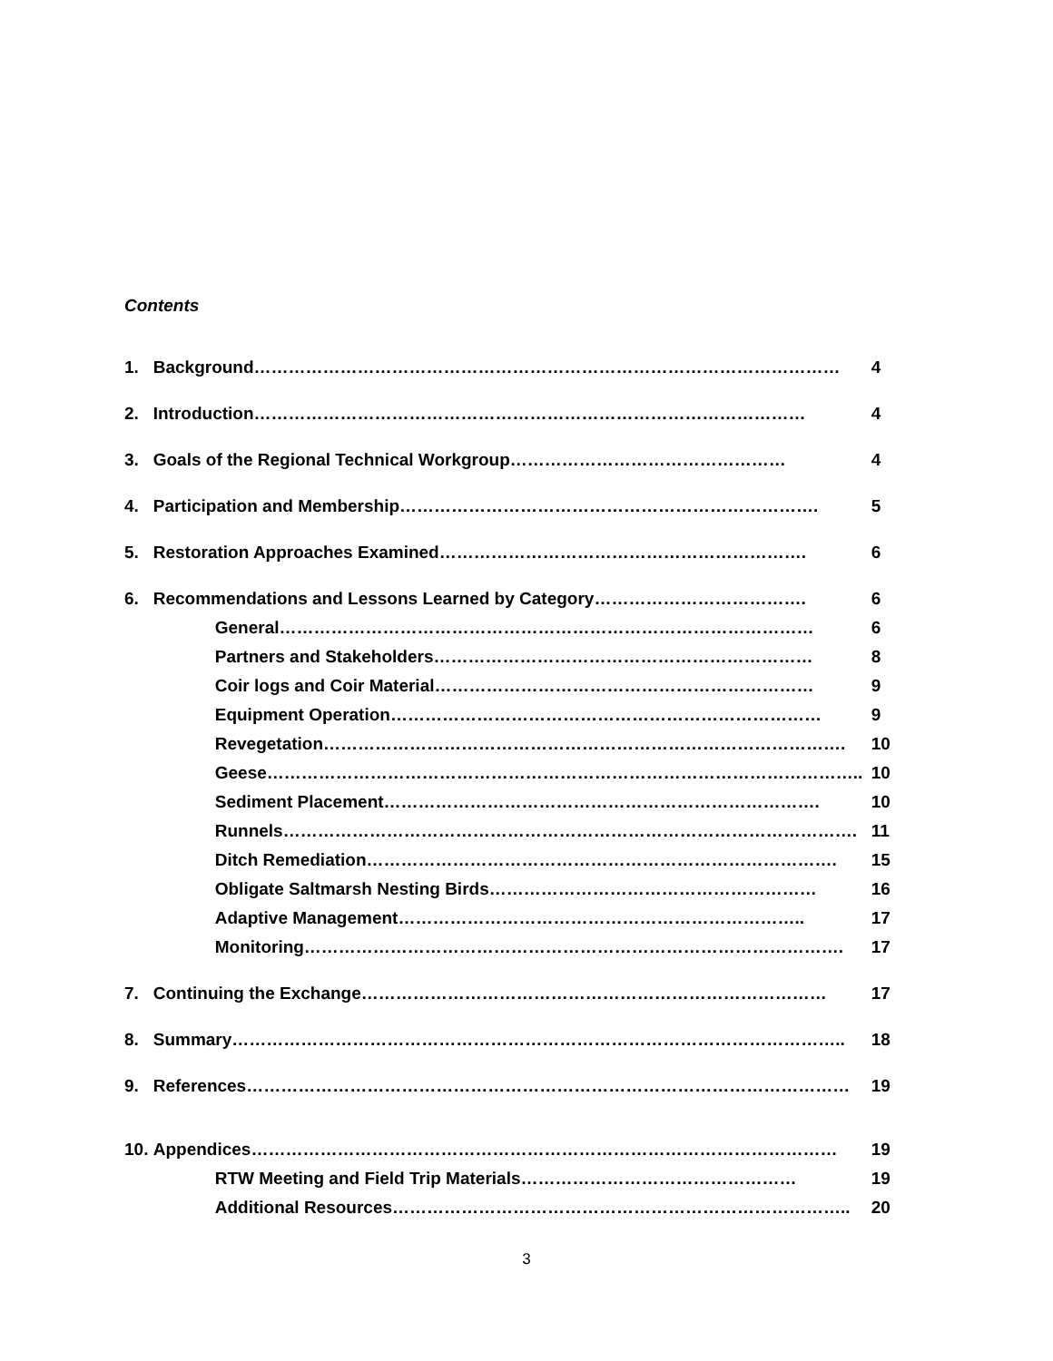Contents
| 1. | Background………………………………………………………………………………………… | 4 |
| 2. | Introduction…………………………………………………………………………………… | 4 |
| 3. | Goals of the Regional Technical Workgroup………………………………………… | 4 |
| 4. | Participation and Membership………………………………………………………………. | 5 |
| 5. | Restoration Approaches Examined………………………………………………………. | 6 |
| 6. | Recommendations and Lessons Learned by Category………………………………. | 6 |
| | General………………………………………………………………………………… | 6 |
| | Partners and Stakeholders………………………………………………………… | 8 |
| | Coir logs and Coir Material………………………………………………………… | 9 |
| | Equipment Operation………………………………………………………………… | 9 |
| | Revegetation………………………………………………………………………………. | 10 |
| | Geese………………………………………………………………………………………….. | 10 |
| | Sediment Placement…………………………………………………………………. | 10 |
| | Runnels………………………………………………………………………………………. | 11 |
| | Ditch Remediation………………………………………………………………………. | 15 |
| | Obligate Saltmarsh Nesting Birds………………………………………………… | 16 |
| | Adaptive Management…………………………………………………………….. | 17 |
| | Monitoring…………………………………………………………………………………. | 17 |
| 7. | Continuing the Exchange……………………………………………………………………… | 17 |
| 8. | Summary…………………………………………………………………………………………….. | 18 |
| 9. | References…………………………………………………………………………………………… | 19 |
| 10. | Appendices………………………………………………………………………………………… | 19 |
| | RTW Meeting and Field Trip Materials………………………………………… | 19 |
| | Additional Resources…………………………………………………………………….. | 20 |
3